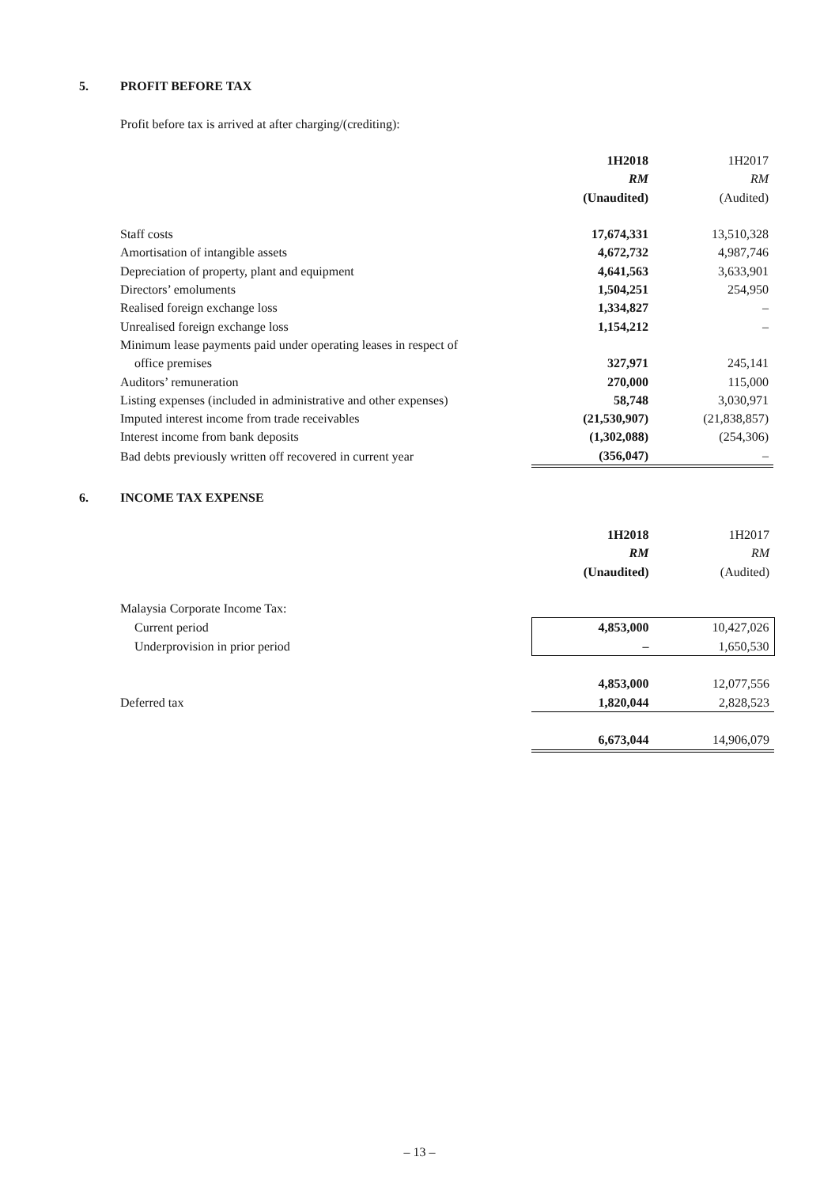5. PROFIT BEFORE TAX
Profit before tax is arrived at after charging/(crediting):
| | 1H2018 | 1H2017 |
| | RM | RM |
| | (Unaudited) | (Audited) |
| Staff costs | 17,674,331 | 13,510,328 |
| Amortisation of intangible assets | 4,672,732 | 4,987,746 |
| Depreciation of property, plant and equipment | 4,641,563 | 3,633,901 |
| Directors’ emoluments | 1,504,251 | 254,950 |
| Realised foreign exchange loss | 1,334,827 | – |
| Unrealised foreign exchange loss | 1,154,212 | – |
| Minimum lease payments paid under operating leases in respect of | | |
| office premises | 327,971 | 245,141 |
| Auditors’ remuneration | 270,000 | 115,000 |
| Listing expenses (included in administrative and other expenses) | 58,748 | 3,030,971 |
| Imputed interest income from trade receivables | (21,530,907) | (21,838,857) |
| Interest income from bank deposits | (1,302,088) | (254,306) |
| Bad debts previously written off recovered in current year | (356,047) | – |
6. INCOME TAX EXPENSE
| | 1H2018 | 1H2017 |
| | RM | RM |
| | (Unaudited) | (Audited) |
| Malaysia Corporate Income Tax: | | |
| Current period | 4,853,000 | 10,427,026 |
| Underprovision in prior period | – | 1,650,530 |
| | 4,853,000 | 12,077,556 |
| Deferred tax | 1,820,044 | 2,828,523 |
| | 6,673,044 | 14,906,079 |
– 13 –